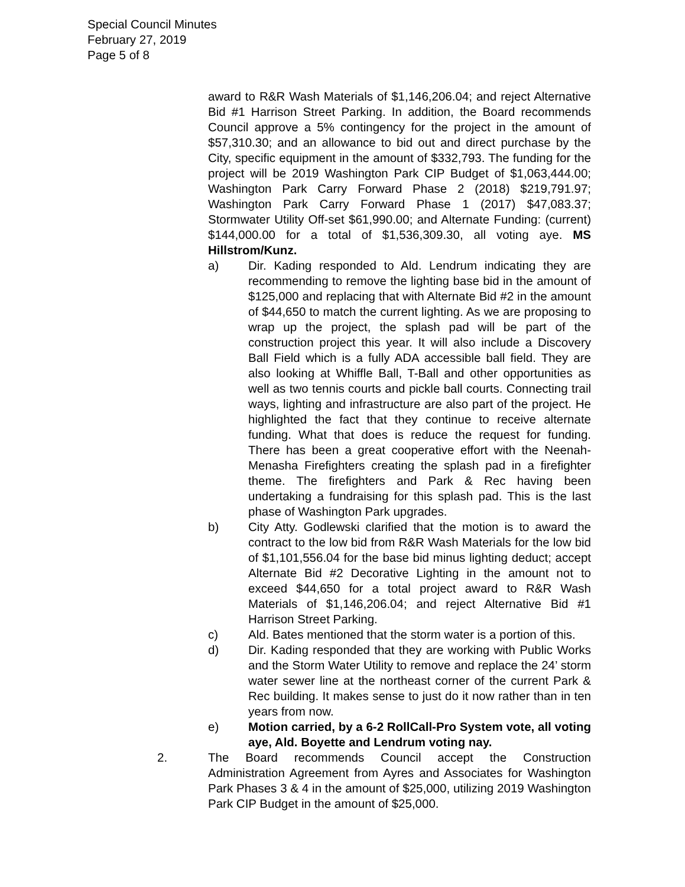Special Council Minutes
February 27, 2019
Page 5 of 8
award to R&R Wash Materials of $1,146,206.04; and reject Alternative Bid #1 Harrison Street Parking. In addition, the Board recommends Council approve a 5% contingency for the project in the amount of $57,310.30; and an allowance to bid out and direct purchase by the City, specific equipment in the amount of $332,793. The funding for the project will be 2019 Washington Park CIP Budget of $1,063,444.00; Washington Park Carry Forward Phase 2 (2018) $219,791.97; Washington Park Carry Forward Phase 1 (2017) $47,083.37; Stormwater Utility Off-set $61,990.00; and Alternate Funding: (current) $144,000.00 for a total of $1,536,309.30, all voting aye. MS Hillstrom/Kunz.
a) Dir. Kading responded to Ald. Lendrum indicating they are recommending to remove the lighting base bid in the amount of $125,000 and replacing that with Alternate Bid #2 in the amount of $44,650 to match the current lighting. As we are proposing to wrap up the project, the splash pad will be part of the construction project this year. It will also include a Discovery Ball Field which is a fully ADA accessible ball field. They are also looking at Whiffle Ball, T-Ball and other opportunities as well as two tennis courts and pickle ball courts. Connecting trail ways, lighting and infrastructure are also part of the project. He highlighted the fact that they continue to receive alternate funding. What that does is reduce the request for funding. There has been a great cooperative effort with the Neenah-Menasha Firefighters creating the splash pad in a firefighter theme. The firefighters and Park & Rec having been undertaking a fundraising for this splash pad. This is the last phase of Washington Park upgrades.
b) City Atty. Godlewski clarified that the motion is to award the contract to the low bid from R&R Wash Materials for the low bid of $1,101,556.04 for the base bid minus lighting deduct; accept Alternate Bid #2 Decorative Lighting in the amount not to exceed $44,650 for a total project award to R&R Wash Materials of $1,146,206.04; and reject Alternative Bid #1 Harrison Street Parking.
c) Ald. Bates mentioned that the storm water is a portion of this.
d) Dir. Kading responded that they are working with Public Works and the Storm Water Utility to remove and replace the 24’ storm water sewer line at the northeast corner of the current Park & Rec building. It makes sense to just do it now rather than in ten years from now.
e) Motion carried, by a 6-2 RollCall-Pro System vote, all voting aye, Ald. Boyette and Lendrum voting nay.
2. The Board recommends Council accept the Construction Administration Agreement from Ayres and Associates for Washington Park Phases 3 & 4 in the amount of $25,000, utilizing 2019 Washington Park CIP Budget in the amount of $25,000.